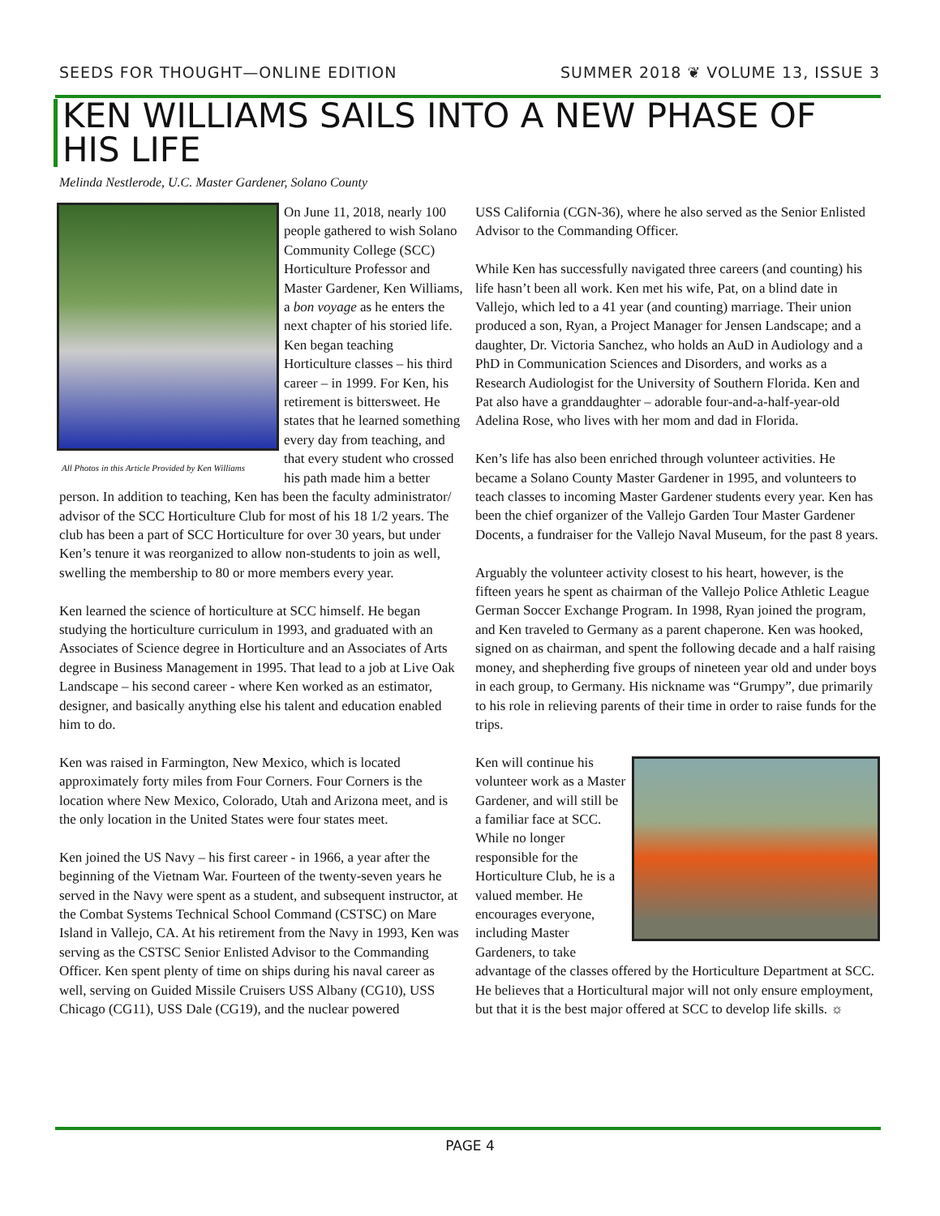SEEDS FOR THOUGHT—ONLINE EDITION SUMMER 2018 ❦ VOLUME 13, ISSUE 3
KEN WILLIAMS SAILS INTO A NEW PHASE OF HIS LIFE
Melinda Nestlerode, U.C. Master Gardener, Solano County
All Photos in this Article Provided by Ken Williams
On June 11, 2018, nearly 100 people gathered to wish Solano Community College (SCC) Horticulture Professor and Master Gardener, Ken Williams, a bon voyage as he enters the next chapter of his storied life. Ken began teaching Horticulture classes – his third career – in 1999. For Ken, his retirement is bittersweet. He states that he learned something every day from teaching, and that every student who crossed his path made him a better person. In addition to teaching, Ken has been the faculty administrator/ advisor of the SCC Horticulture Club for most of his 18 1/2 years. The club has been a part of SCC Horticulture for over 30 years, but under Ken’s tenure it was reorganized to allow non-students to join as well, swelling the membership to 80 or more members every year.
Ken learned the science of horticulture at SCC himself. He began studying the horticulture curriculum in 1993, and graduated with an Associates of Science degree in Horticulture and an Associates of Arts degree in Business Management in 1995. That lead to a job at Live Oak Landscape – his second career - where Ken worked as an estimator, designer, and basically anything else his talent and education enabled him to do.
Ken was raised in Farmington, New Mexico, which is located approximately forty miles from Four Corners. Four Corners is the location where New Mexico, Colorado, Utah and Arizona meet, and is the only location in the United States were four states meet.
Ken joined the US Navy – his first career - in 1966, a year after the beginning of the Vietnam War. Fourteen of the twenty-seven years he served in the Navy were spent as a student, and subsequent instructor, at the Combat Systems Technical School Command (CSTSC) on Mare Island in Vallejo, CA. At his retirement from the Navy in 1993, Ken was serving as the CSTSC Senior Enlisted Advisor to the Commanding Officer. Ken spent plenty of time on ships during his naval career as well, serving on Guided Missile Cruisers USS Albany (CG10), USS Chicago (CG11), USS Dale (CG19), and the nuclear powered
USS California (CGN-36), where he also served as the Senior Enlisted Advisor to the Commanding Officer.
While Ken has successfully navigated three careers (and counting) his life hasn’t been all work. Ken met his wife, Pat, on a blind date in Vallejo, which led to a 41 year (and counting) marriage. Their union produced a son, Ryan, a Project Manager for Jensen Landscape; and a daughter, Dr. Victoria Sanchez, who holds an AuD in Audiology and a PhD in Communication Sciences and Disorders, and works as a Research Audiologist for the University of Southern Florida. Ken and Pat also have a granddaughter – adorable four-and-a-half-year-old Adelina Rose, who lives with her mom and dad in Florida.
Ken’s life has also been enriched through volunteer activities. He became a Solano County Master Gardener in 1995, and volunteers to teach classes to incoming Master Gardener students every year. Ken has been the chief organizer of the Vallejo Garden Tour Master Gardener Docents, a fundraiser for the Vallejo Naval Museum, for the past 8 years.
Arguably the volunteer activity closest to his heart, however, is the fifteen years he spent as chairman of the Vallejo Police Athletic League German Soccer Exchange Program. In 1998, Ryan joined the program, and Ken traveled to Germany as a parent chaperone. Ken was hooked, signed on as chairman, and spent the following decade and a half raising money, and shepherding five groups of nineteen year old and under boys in each group, to Germany. His nickname was “Grumpy”, due primarily to his role in relieving parents of their time in order to raise funds for the trips.
Ken will continue his volunteer work as a Master Gardener, and will still be a familiar face at SCC. While no longer responsible for the Horticulture Club, he is a valued member. He encourages everyone, including Master Gardeners, to take advantage of the classes offered by the Horticulture Department at SCC. He believes that a Horticultural major will not only ensure employment, but that it is the best major offered at SCC to develop life skills. ☼
PAGE 4